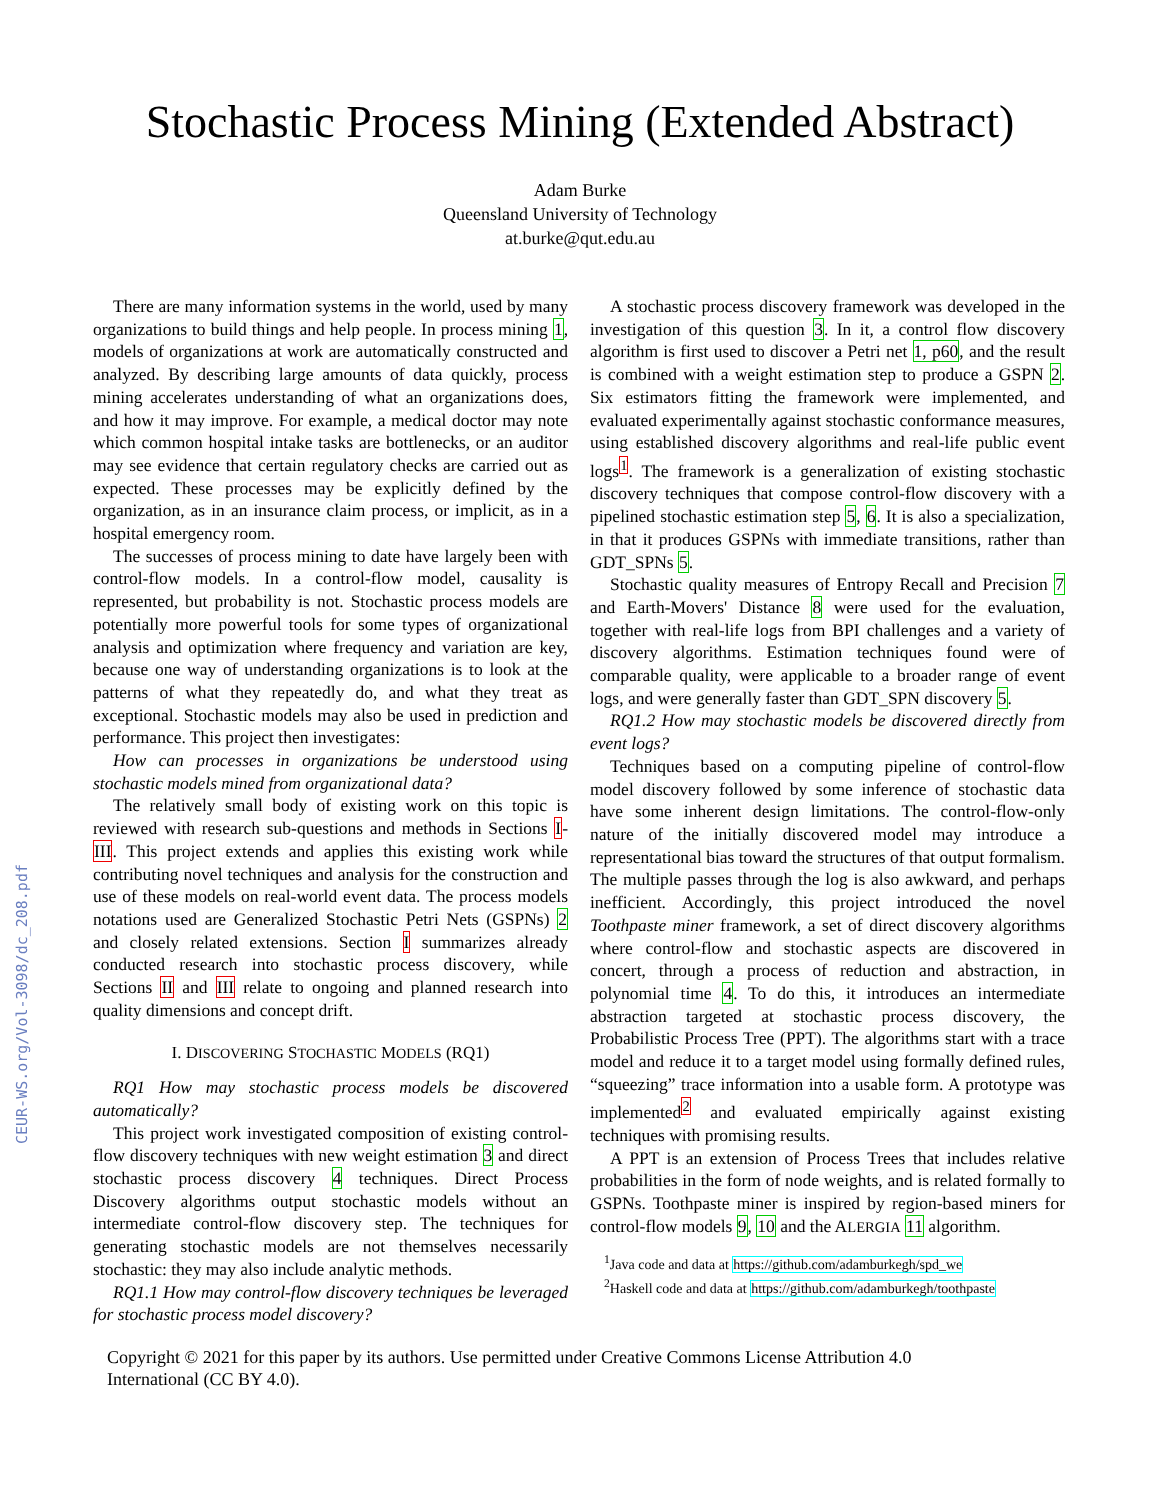CEUR-WS.org/Vol-3098/dc_208.pdf
Stochastic Process Mining (Extended Abstract)
Adam Burke
Queensland University of Technology
at.burke@qut.edu.au
There are many information systems in the world, used by many organizations to build things and help people. In process mining 1, models of organizations at work are automatically constructed and analyzed. By describing large amounts of data quickly, process mining accelerates understanding of what an organizations does, and how it may improve. For example, a medical doctor may note which common hospital intake tasks are bottlenecks, or an auditor may see evidence that certain regulatory checks are carried out as expected. These processes may be explicitly defined by the organization, as in an insurance claim process, or implicit, as in a hospital emergency room.
The successes of process mining to date have largely been with control-flow models. In a control-flow model, causality is represented, but probability is not. Stochastic process models are potentially more powerful tools for some types of organizational analysis and optimization where frequency and variation are key, because one way of understanding organizations is to look at the patterns of what they repeatedly do, and what they treat as exceptional. Stochastic models may also be used in prediction and performance. This project then investigates:
How can processes in organizations be understood using stochastic models mined from organizational data?
The relatively small body of existing work on this topic is reviewed with research sub-questions and methods in Sections I-III. This project extends and applies this existing work while contributing novel techniques and analysis for the construction and use of these models on real-world event data. The process models notations used are Generalized Stochastic Petri Nets (GSPNs) 2 and closely related extensions. Section I summarizes already conducted research into stochastic process discovery, while Sections II and III relate to ongoing and planned research into quality dimensions and concept drift.
I. DISCOVERING STOCHASTIC MODELS (RQ1)
RQ1 How may stochastic process models be discovered automatically?
This project work investigated composition of existing control-flow discovery techniques with new weight estimation 3 and direct stochastic process discovery 4 techniques. Direct Process Discovery algorithms output stochastic models without an intermediate control-flow discovery step. The techniques for generating stochastic models are not themselves necessarily stochastic: they may also include analytic methods.
RQ1.1 How may control-flow discovery techniques be leveraged for stochastic process model discovery?
A stochastic process discovery framework was developed in the investigation of this question 3. In it, a control flow discovery algorithm is first used to discover a Petri net 1, p60, and the result is combined with a weight estimation step to produce a GSPN 2. Six estimators fitting the framework were implemented, and evaluated experimentally against stochastic conformance measures, using established discovery algorithms and real-life public event logs<sup>1</sup>. The framework is a generalization of existing stochastic discovery techniques that compose control-flow discovery with a pipelined stochastic estimation step 5, 6. It is also a specialization, in that it produces GSPNs with immediate transitions, rather than GDT_SPNs 5.
Stochastic quality measures of Entropy Recall and Precision 7 and Earth-Movers' Distance 8 were used for the evaluation, together with real-life logs from BPI challenges and a variety of discovery algorithms. Estimation techniques found were of comparable quality, were applicable to a broader range of event logs, and were generally faster than GDT_SPN discovery 5.
RQ1.2 How may stochastic models be discovered directly from event logs?
Techniques based on a computing pipeline of control-flow model discovery followed by some inference of stochastic data have some inherent design limitations. The control-flow-only nature of the initially discovered model may introduce a representational bias toward the structures of that output formalism. The multiple passes through the log is also awkward, and perhaps inefficient. Accordingly, this project introduced the novel Toothpaste miner framework, a set of direct discovery algorithms where control-flow and stochastic aspects are discovered in concert, through a process of reduction and abstraction, in polynomial time 4. To do this, it introduces an intermediate abstraction targeted at stochastic process discovery, the Probabilistic Process Tree (PPT). The algorithms start with a trace model and reduce it to a target model using formally defined rules, “squeezing” trace information into a usable form. A prototype was implemented<sup>2</sup> and evaluated empirically against existing techniques with promising results.
A PPT is an extension of Process Trees that includes relative probabilities in the form of node weights, and is related formally to GSPNs. Toothpaste miner is inspired by region-based miners for control-flow models 9, 10 and the ALERGIA 11 algorithm.
<sup>1</sup> Java code and data at https://github.com/adamburkegh/spd_we
<sup>2</sup> Haskell code and data at https://github.com/adamburkegh/toothpaste
Copyright © 2021 for this paper by its authors. Use permitted under Creative Commons License Attribution 4.0 International (CC BY 4.0).